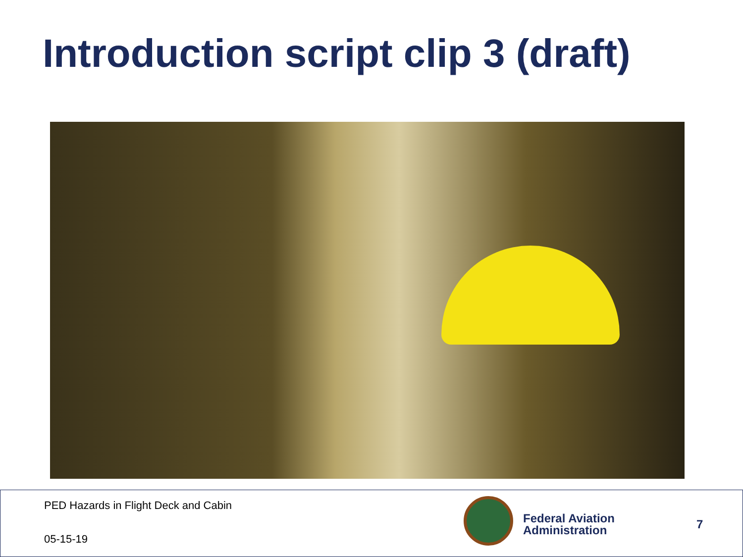Introduction script clip 3 (draft)
PED Hazards in Flight Deck and Cabin
05-15-19
Federal Aviation
Administration
7